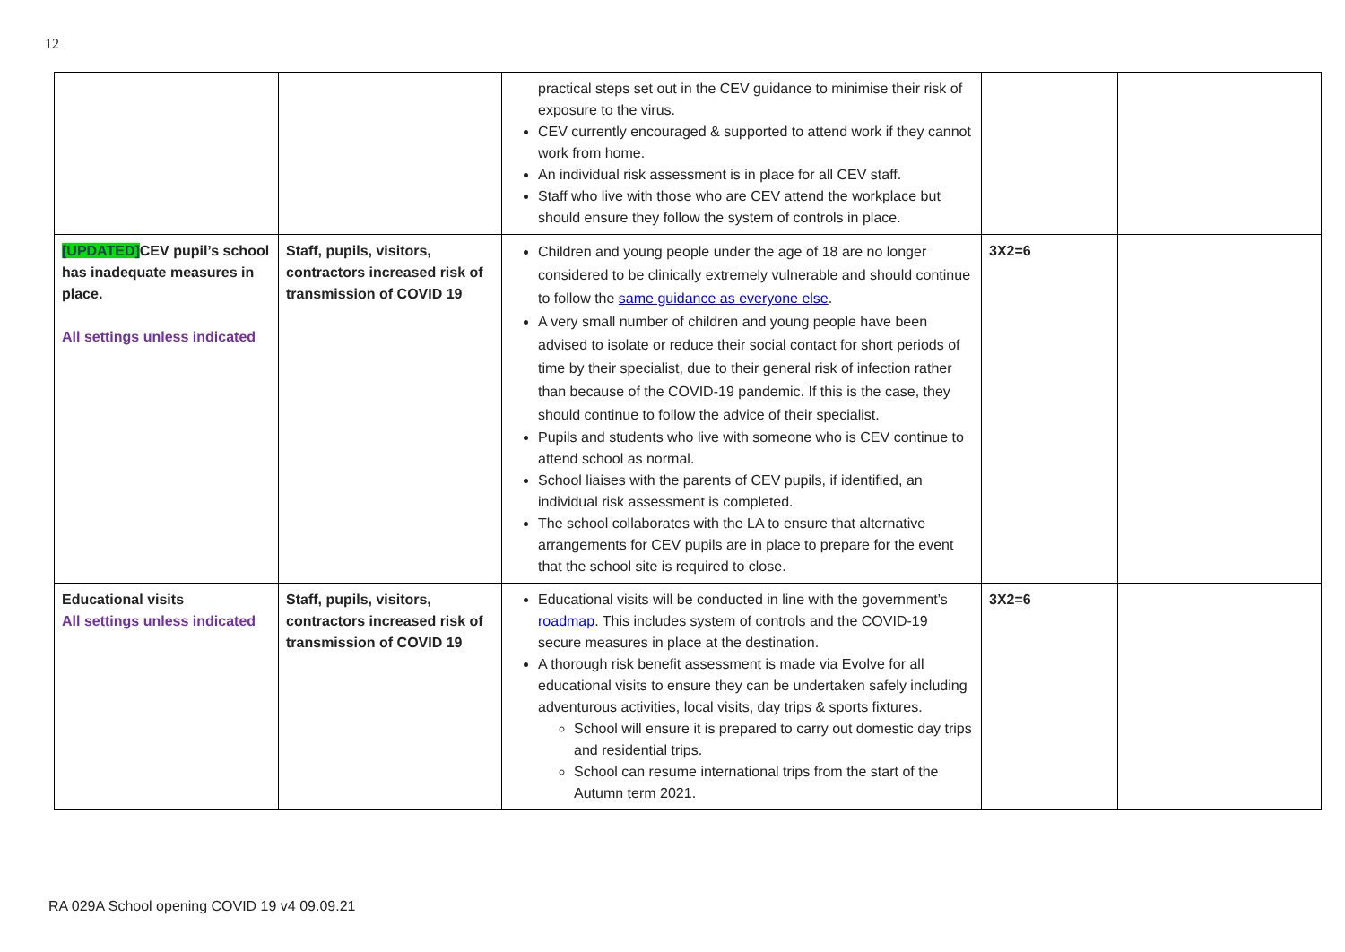12
| | | practical steps set out in the CEV guidance to minimise their risk of exposure to the virus. CEV currently encouraged & supported to attend work if they cannot work from home. An individual risk assessment is in place for all CEV staff. Staff who live with those who are CEV attend the workplace but should ensure they follow the system of controls in place. | | |
| [UPDATED] CEV pupil’s school has inadequate measures in place. All settings unless indicated | Staff, pupils, visitors, contractors increased risk of transmission of COVID 19 | Children and young people under the age of 18 are no longer considered to be clinically extremely vulnerable and should continue to follow the same guidance as everyone else . A very small number of children and young people have been advised to isolate or reduce their social contact for short periods of time by their specialist, due to their general risk of infection rather than because of the COVID-19 pandemic. If this is the case, they should continue to follow the advice of their specialist. Pupils and students who live with someone who is CEV continue to attend school as normal. School liaises with the parents of CEV pupils, if identified, an individual risk assessment is completed. The school collaborates with the LA to ensure that alternative arrangements for CEV pupils are in place to prepare for the event that the school site is required to close. | 3X2=6 | |
| Educational visits All settings unless indicated | Staff, pupils, visitors, contractors increased risk of transmission of COVID 19 | Educational visits will be conducted in line with the government’s roadmap . This includes system of controls and the COVID-19 secure measures in place at the destination. A thorough risk benefit assessment is made via Evolve for all educational visits to ensure they can be undertaken safely including adventurous activities, local visits, day trips & sports fixtures. School will ensure it is prepared to carry out domestic day trips and residential trips. School can resume international trips from the start of the Autumn term 2021. | 3X2=6 | |
RA 029A School opening COVID 19 v4 09.09.21